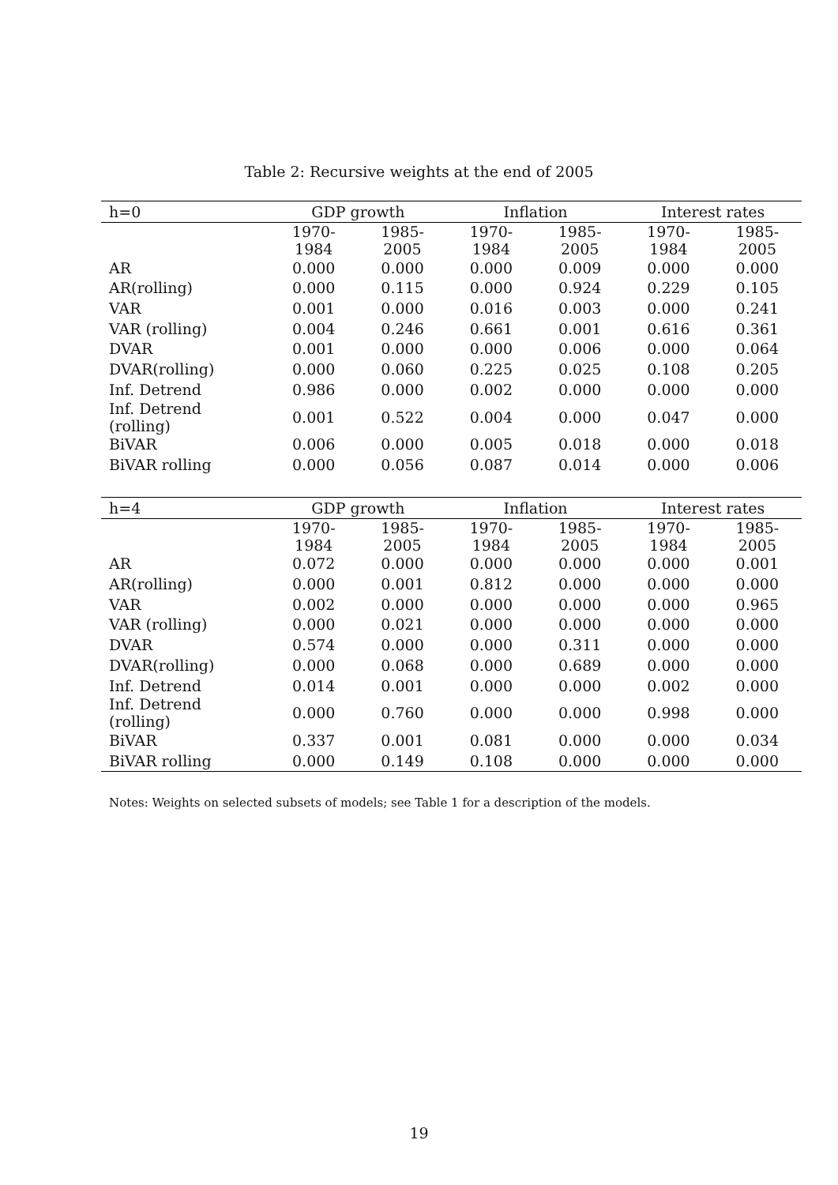Table 2: Recursive weights at the end of 2005
| h=0 | GDP growth | | Inflation | | Interest rates | |
| --- | --- | --- | --- | --- | --- | --- |
| | 1970-1984 | 1985-2005 | 1970-1984 | 1985-2005 | 1970-1984 | 1985-2005 |
| AR | 0.000 | 0.000 | 0.000 | 0.009 | 0.000 | 0.000 |
| AR(rolling) | 0.000 | 0.115 | 0.000 | 0.924 | 0.229 | 0.105 |
| VAR | 0.001 | 0.000 | 0.016 | 0.003 | 0.000 | 0.241 |
| VAR (rolling) | 0.004 | 0.246 | 0.661 | 0.001 | 0.616 | 0.361 |
| DVAR | 0.001 | 0.000 | 0.000 | 0.006 | 0.000 | 0.064 |
| DVAR(rolling) | 0.000 | 0.060 | 0.225 | 0.025 | 0.108 | 0.205 |
| Inf. Detrend | 0.986 | 0.000 | 0.002 | 0.000 | 0.000 | 0.000 |
| Inf. Detrend (rolling) | 0.001 | 0.522 | 0.004 | 0.000 | 0.047 | 0.000 |
| BiVAR | 0.006 | 0.000 | 0.005 | 0.018 | 0.000 | 0.018 |
| BiVAR rolling | 0.000 | 0.056 | 0.087 | 0.014 | 0.000 | 0.006 |
| h=4 | GDP growth | | Inflation | | Interest rates | |
| | 1970-1984 | 1985-2005 | 1970-1984 | 1985-2005 | 1970-1984 | 1985-2005 |
| AR | 0.072 | 0.000 | 0.000 | 0.000 | 0.000 | 0.001 |
| AR(rolling) | 0.000 | 0.001 | 0.812 | 0.000 | 0.000 | 0.000 |
| VAR | 0.002 | 0.000 | 0.000 | 0.000 | 0.000 | 0.965 |
| VAR (rolling) | 0.000 | 0.021 | 0.000 | 0.000 | 0.000 | 0.000 |
| DVAR | 0.574 | 0.000 | 0.000 | 0.311 | 0.000 | 0.000 |
| DVAR(rolling) | 0.000 | 0.068 | 0.000 | 0.689 | 0.000 | 0.000 |
| Inf. Detrend | 0.014 | 0.001 | 0.000 | 0.000 | 0.002 | 0.000 |
| Inf. Detrend (rolling) | 0.000 | 0.760 | 0.000 | 0.000 | 0.998 | 0.000 |
| BiVAR | 0.337 | 0.001 | 0.081 | 0.000 | 0.000 | 0.034 |
| BiVAR rolling | 0.000 | 0.149 | 0.108 | 0.000 | 0.000 | 0.000 |
Notes: Weights on selected subsets of models; see Table 1 for a description of the models.
19